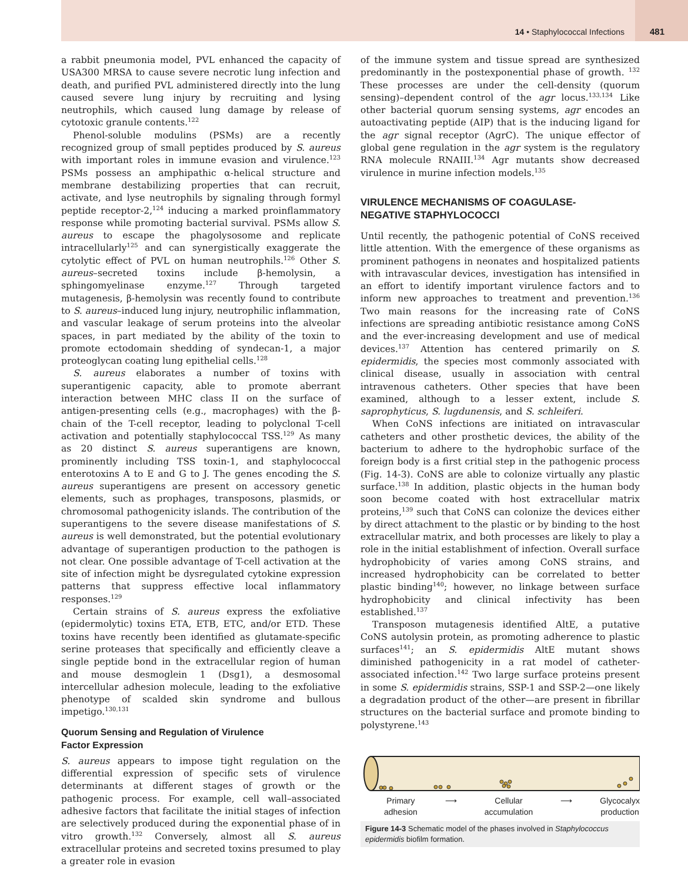14 • Staphylococcal Infections 481
a rabbit pneumonia model, PVL enhanced the capacity of USA300 MRSA to cause severe necrotic lung infection and death, and purified PVL administered directly into the lung caused severe lung injury by recruiting and lysing neutrophils, which caused lung damage by release of cytotoxic granule contents.<sup>122</sup>
Phenol-soluble modulins (PSMs) are a recently recognized group of small peptides produced by S. aureus with important roles in immune evasion and virulence.<sup>123</sup> PSMs possess an amphipathic α-helical structure and membrane destabilizing properties that can recruit, activate, and lyse neutrophils by signaling through formyl peptide receptor-2,<sup>124</sup> inducing a marked proinflammatory response while promoting bacterial survival. PSMs allow S. aureus to escape the phagolysosome and replicate intracellularly<sup>125</sup> and can synergistically exaggerate the cytolytic effect of PVL on human neutrophils.<sup>126</sup> Other S. aureus–secreted toxins include β-hemolysin, a sphingomyelinase enzyme.<sup>127</sup> Through targeted mutagenesis, β-hemolysin was recently found to contribute to S. aureus–induced lung injury, neutrophilic inflammation, and vascular leakage of serum proteins into the alveolar spaces, in part mediated by the ability of the toxin to promote ectodomain shedding of syndecan-1, a major proteoglycan coating lung epithelial cells.<sup>128</sup>
S. aureus elaborates a number of toxins with superantigenic capacity, able to promote aberrant interaction between MHC class II on the surface of antigen-presenting cells (e.g., macrophages) with the β-chain of the T-cell receptor, leading to polyclonal T-cell activation and potentially staphylococcal TSS.<sup>129</sup> As many as 20 distinct S. aureus superantigens are known, prominently including TSS toxin-1, and staphylococcal enterotoxins A to E and G to J. The genes encoding the S. aureus superantigens are present on accessory genetic elements, such as prophages, transposons, plasmids, or chromosomal pathogenicity islands. The contribution of the superantigens to the severe disease manifestations of S. aureus is well demonstrated, but the potential evolutionary advantage of superantigen production to the pathogen is not clear. One possible advantage of T-cell activation at the site of infection might be dysregulated cytokine expression patterns that suppress effective local inflammatory responses.<sup>129</sup>
Certain strains of S. aureus express the exfoliative (epidermolytic) toxins ETA, ETB, ETC, and/or ETD. These toxins have recently been identified as glutamate-specific serine proteases that specifically and efficiently cleave a single peptide bond in the extracellular region of human and mouse desmoglein 1 (Dsg1), a desmosomal intercellular adhesion molecule, leading to the exfoliative phenotype of scalded skin syndrome and bullous impetigo.<sup>130,131</sup>
Quorum Sensing and Regulation of Virulence
Factor Expression
S. aureus appears to impose tight regulation on the differential expression of specific sets of virulence determinants at different stages of growth or the pathogenic process. For example, cell wall–associated adhesive factors that facilitate the initial stages of infection are selectively produced during the exponential phase of in vitro growth.<sup>132</sup> Conversely, almost all S. aureus extracellular proteins and secreted toxins presumed to play a greater role in evasion
of the immune system and tissue spread are synthesized predominantly in the postexponential phase of growth. <sup>132</sup> These processes are under the cell-density (quorum sensing)–dependent control of the agr locus.<sup>133,134</sup> Like other bacterial quorum sensing systems, agr encodes an autoactivating peptide (AIP) that is the inducing ligand for the agr signal receptor (AgrC). The unique effector of global gene regulation in the agr system is the regulatory RNA molecule RNAIII.<sup>134</sup> Agr mutants show decreased virulence in murine infection models.<sup>135</sup>
VIRULENCE MECHANISMS OF COAGULASE-
NEGATIVE STAPHYLOCOCCI
Until recently, the pathogenic potential of CoNS received little attention. With the emergence of these organisms as prominent pathogens in neonates and hospitalized patients with intravascular devices, investigation has intensified in an effort to identify important virulence factors and to inform new approaches to treatment and prevention.<sup>136</sup> Two main reasons for the increasing rate of CoNS infections are spreading antibiotic resistance among CoNS and the ever-increasing development and use of medical devices.<sup>137</sup> Attention has centered primarily on S. epidermidis, the species most commonly associated with clinical disease, usually in association with central intravenous catheters. Other species that have been examined, although to a lesser extent, include S. saprophyticus, S. lugdunensis, and S. schleiferi.
When CoNS infections are initiated on intravascular catheters and other prosthetic devices, the ability of the bacterium to adhere to the hydrophobic surface of the foreign body is a first critial step in the pathogenic process (Fig. 14-3). CoNS are able to colonize virtually any plastic surface.<sup>138</sup> In addition, plastic objects in the human body soon become coated with host extracellular matrix proteins,<sup>139</sup> such that CoNS can colonize the devices either by direct attachment to the plastic or by binding to the host extracellular matrix, and both processes are likely to play a role in the initial establishment of infection. Overall surface hydrophobicity of varies among CoNS strains, and increased hydrophobicity can be correlated to better plastic binding<sup>140</sup>; however, no linkage between surface hydrophobicity and clinical infectivity has been established.<sup>137</sup>
Transposon mutagenesis identified AltE, a putative CoNS autolysin protein, as promoting adherence to plastic surfaces<sup>141</sup>; an S. epidermidis AltE mutant shows diminished pathogenicity in a rat model of catheter-associated infection.<sup>142</sup> Two large surface proteins present in some S. epidermidis strains, SSP-1 and SSP-2—one likely a degradation product of the other—are present in fibrillar structures on the bacterial surface and promote binding to polystyrene.<sup>143</sup>
Primary
adhesion ⟶ Cellular
accumulation ⟶ Glycocalyx
production
Figure 14-3 Schematic model of the phases involved in Staphylococcus epidermidis biofilm formation.